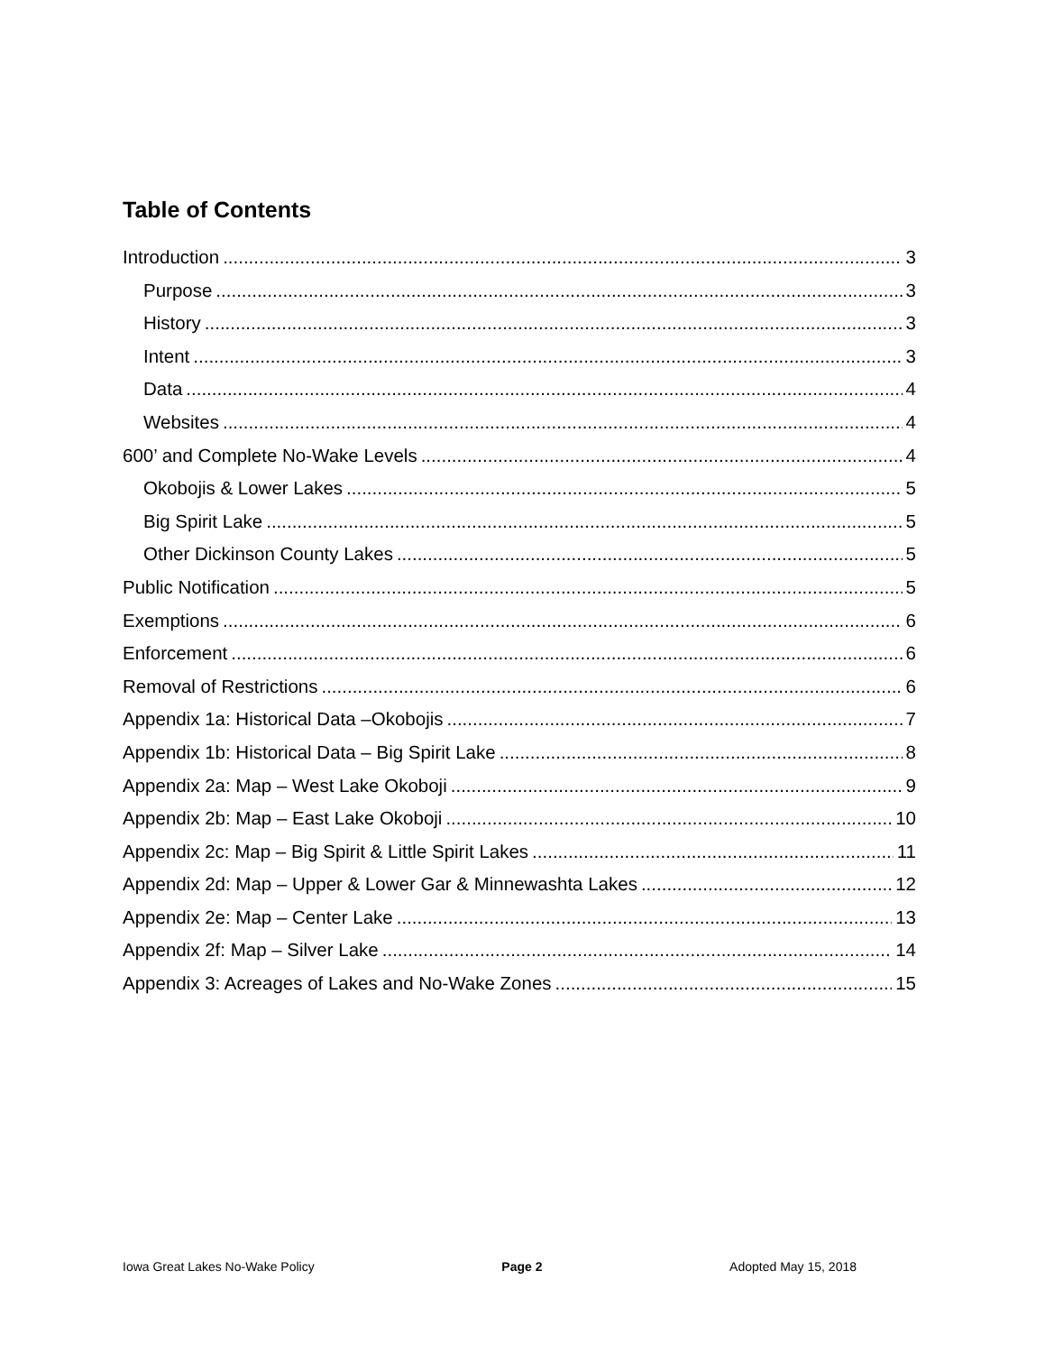Table of Contents
Introduction 3
Purpose 3
History 3
Intent 3
Data 4
Websites 4
600’ and Complete No-Wake Levels 4
Okobojis & Lower Lakes 5
Big Spirit Lake 5
Other Dickinson County Lakes 5
Public Notification 5
Exemptions 6
Enforcement 6
Removal of Restrictions 6
Appendix 1a: Historical Data –Okobojis 7
Appendix 1b: Historical Data – Big Spirit Lake 8
Appendix 2a: Map – West Lake Okoboji 9
Appendix 2b: Map – East Lake Okoboji 10
Appendix 2c: Map – Big Spirit & Little Spirit Lakes 11
Appendix 2d: Map – Upper & Lower Gar & Minnewashta Lakes 12
Appendix 2e: Map – Center Lake 13
Appendix 2f: Map – Silver Lake 14
Appendix 3: Acreages of Lakes and No-Wake Zones 15
Iowa Great Lakes No-Wake Policy Page 2 Adopted May 15, 2018